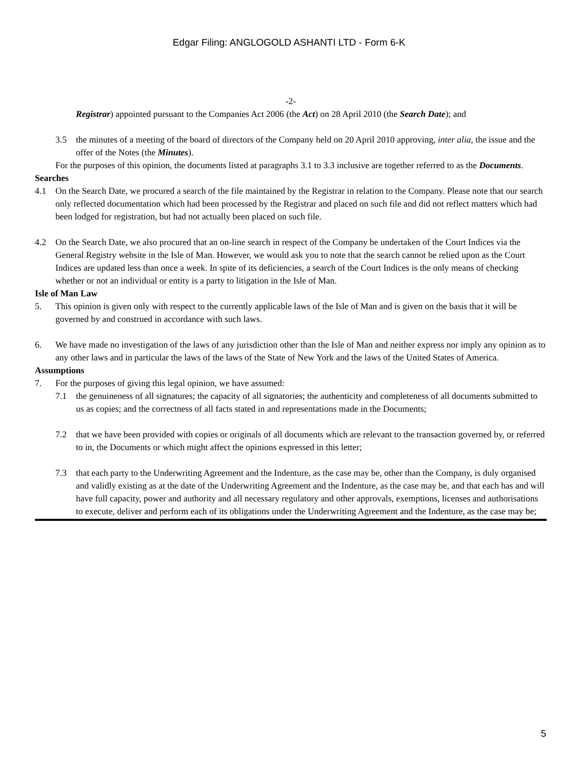Edgar Filing: ANGLOGOLD ASHANTI LTD - Form 6-K
-2-
Registrar) appointed pursuant to the Companies Act 2006 (the Act) on 28 April 2010 (the Search Date); and
3.5 the minutes of a meeting of the board of directors of the Company held on 20 April 2010 approving, inter alia, the issue and the offer of the Notes (the Minutes).
For the purposes of this opinion, the documents listed at paragraphs 3.1 to 3.3 inclusive are together referred to as the Documents.
Searches
4.1 On the Search Date, we procured a search of the file maintained by the Registrar in relation to the Company. Please note that our search only reflected documentation which had been processed by the Registrar and placed on such file and did not reflect matters which had been lodged for registration, but had not actually been placed on such file.
4.2 On the Search Date, we also procured that an on-line search in respect of the Company be undertaken of the Court Indices via the General Registry website in the Isle of Man. However, we would ask you to note that the search cannot be relied upon as the Court Indices are updated less than once a week. In spite of its deficiencies, a search of the Court Indices is the only means of checking whether or not an individual or entity is a party to litigation in the Isle of Man.
Isle of Man Law
5. This opinion is given only with respect to the currently applicable laws of the Isle of Man and is given on the basis that it will be governed by and construed in accordance with such laws.
6. We have made no investigation of the laws of any jurisdiction other than the Isle of Man and neither express nor imply any opinion as to any other laws and in particular the laws of the laws of the State of New York and the laws of the United States of America.
Assumptions
7. For the purposes of giving this legal opinion, we have assumed:
7.1 the genuineness of all signatures; the capacity of all signatories; the authenticity and completeness of all documents submitted to us as copies; and the correctness of all facts stated in and representations made in the Documents;
7.2 that we have been provided with copies or originals of all documents which are relevant to the transaction governed by, or referred to in, the Documents or which might affect the opinions expressed in this letter;
7.3 that each party to the Underwriting Agreement and the Indenture, as the case may be, other than the Company, is duly organised and validly existing as at the date of the Underwriting Agreement and the Indenture, as the case may be, and that each has and will have full capacity, power and authority and all necessary regulatory and other approvals, exemptions, licenses and authorisations to execute, deliver and perform each of its obligations under the Underwriting Agreement and the Indenture, as the case may be;
5